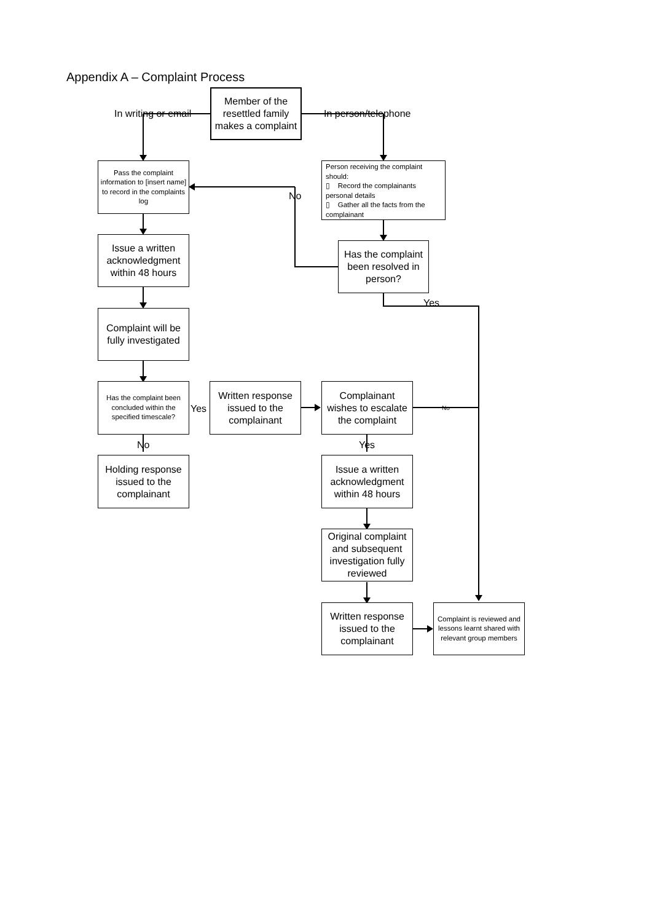Appendix A – Complaint Process
Member of the resettled family makes a complaint
In writing or email In person/telephone
Pass the complaint information to [insert name] to record in the complaints log
Person receiving the complaint should:
▯ Record the complainants personal details
▯ Gather all the facts from the complainant
No
Issue a written acknowledgment within 48 hours
Has the complaint been resolved in person?
Yes
Complaint will be fully investigated
Has the complaint been concluded within the specified timescale?
Yes
Written response issued to the complainant
Complainant wishes to escalate the complaint
No
No Yes
Holding response issued to the complainant
Issue a written acknowledgment within 48 hours
Original complaint and subsequent investigation fully reviewed
Written response issued to the complainant
Complaint is reviewed and lessons learnt shared with relevant group members